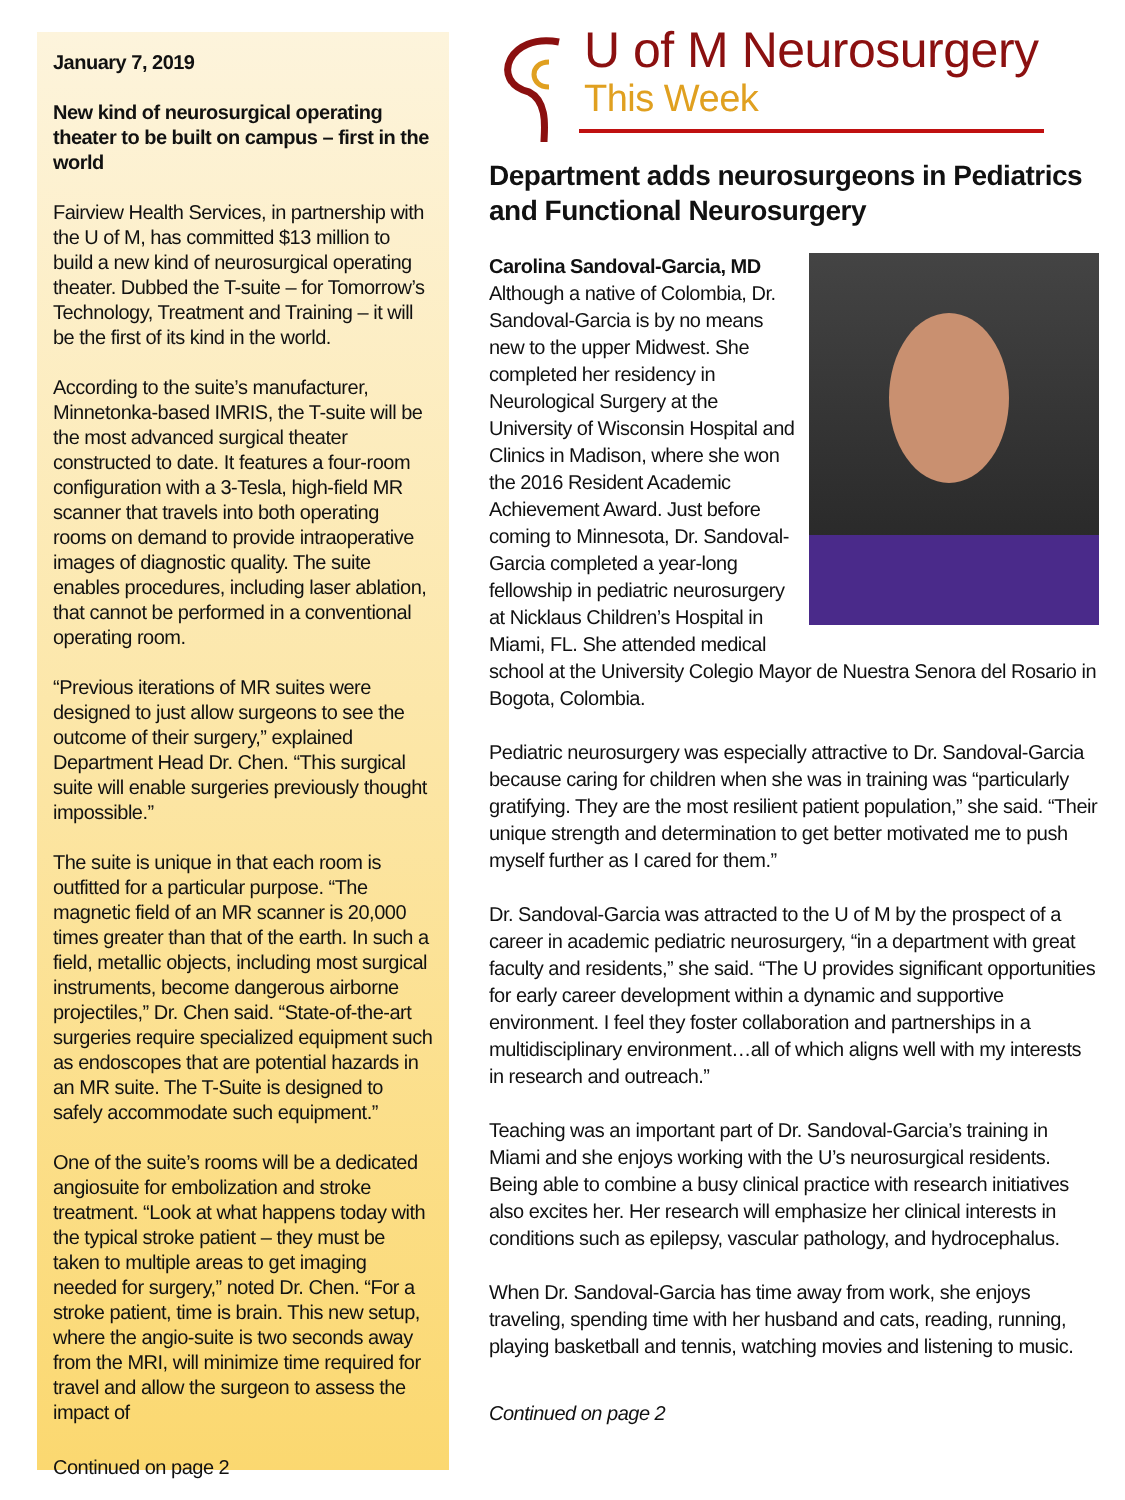January 7, 2019
New kind of neurosurgical operating theater to be built on campus – first in the world
Fairview Health Services, in partnership with the U of M, has committed $13 million to build a new kind of neurosurgical operating theater. Dubbed the T-suite – for Tomorrow’s Technology, Treatment and Training – it will be the first of its kind in the world.
According to the suite’s manufacturer, Minnetonka-based IMRIS, the T-suite will be the most advanced surgical theater constructed to date. It features a four-room configuration with a 3-Tesla, high-field MR scanner that travels into both operating rooms on demand to provide intraoperative images of diagnostic quality. The suite enables procedures, including laser ablation, that cannot be performed in a conventional operating room.
“Previous iterations of MR suites were designed to just allow surgeons to see the outcome of their surgery,” explained Department Head Dr. Chen. “This surgical suite will enable surgeries previously thought impossible.”
The suite is unique in that each room is outfitted for a particular purpose. “The magnetic field of an MR scanner is 20,000 times greater than that of the earth. In such a field, metallic objects, including most surgical instruments, become dangerous airborne projectiles,” Dr. Chen said. “State-of-the-art surgeries require specialized equipment such as endoscopes that are potential hazards in an MR suite. The T-Suite is designed to safely accommodate such equipment.”
One of the suite’s rooms will be a dedicated angiosuite for embolization and stroke treatment. “Look at what happens today with the typical stroke patient – they must be taken to multiple areas to get imaging needed for surgery,” noted Dr. Chen. “For a stroke patient, time is brain. This new setup, where the angio-suite is two seconds away from the MRI, will minimize time required for travel and allow the surgeon to assess the impact of
Continued on page 2
U of M Neurosurgery
This Week
Department adds neurosurgeons in Pediatrics and Functional Neurosurgery
Carolina Sandoval-Garcia, MD
Although a native of Colombia, Dr. Sandoval-Garcia is by no means new to the upper Midwest. She completed her residency in Neurological Surgery at the University of Wisconsin Hospital and Clinics in Madison, where she won the 2016 Resident Academic Achievement Award. Just before coming to Minnesota, Dr. Sandoval-Garcia completed a year-long fellowship in pediatric neurosurgery at Nicklaus Children’s Hospital in Miami, FL. She attended medical school at the University Colegio Mayor de Nuestra Senora del Rosario in Bogota, Colombia.
Pediatric neurosurgery was especially attractive to Dr. Sandoval-Garcia because caring for children when she was in training was “particularly gratifying. They are the most resilient patient population,” she said. “Their unique strength and determination to get better motivated me to push myself further as I cared for them.”
Dr. Sandoval-Garcia was attracted to the U of M by the prospect of a career in academic pediatric neurosurgery, “in a department with great faculty and residents,” she said. “The U provides significant opportunities for early career development within a dynamic and supportive environment. I feel they foster collaboration and partnerships in a multidisciplinary environment…all of which aligns well with my interests in research and outreach.”
Teaching was an important part of Dr. Sandoval-Garcia’s training in Miami and she enjoys working with the U’s neurosurgical residents. Being able to combine a busy clinical practice with research initiatives also excites her. Her research will emphasize her clinical interests in conditions such as epilepsy, vascular pathology, and hydrocephalus.
When Dr. Sandoval-Garcia has time away from work, she enjoys traveling, spending time with her husband and cats, reading, running, playing basketball and tennis, watching movies and listening to music.
Continued on page 2